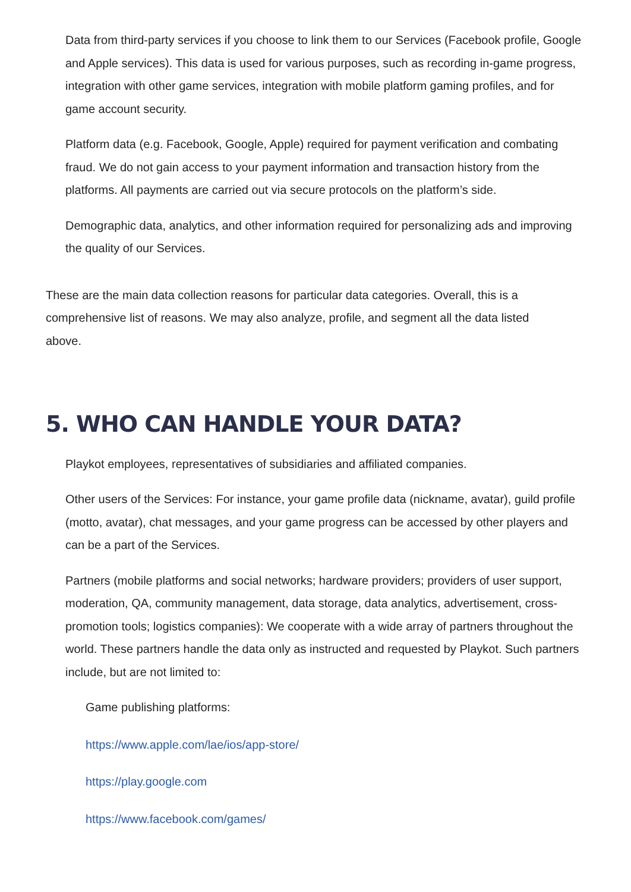Data from third-party services if you choose to link them to our Services (Facebook profile, Google and Apple services). This data is used for various purposes, such as recording in-game progress, integration with other game services, integration with mobile platform gaming profiles, and for game account security.
Platform data (e.g. Facebook, Google, Apple) required for payment verification and combating fraud. We do not gain access to your payment information and transaction history from the platforms. All payments are carried out via secure protocols on the platform’s side.
Demographic data, analytics, and other information required for personalizing ads and improving the quality of our Services.
These are the main data collection reasons for particular data categories. Overall, this is a comprehensive list of reasons. We may also analyze, profile, and segment all the data listed above.
5. WHO CAN HANDLE YOUR DATA?
Playkot employees, representatives of subsidiaries and affiliated companies.
Other users of the Services: For instance, your game profile data (nickname, avatar), guild profile (motto, avatar), chat messages, and your game progress can be accessed by other players and can be a part of the Services.
Partners (mobile platforms and social networks; hardware providers; providers of user support, moderation, QA, community management, data storage, data analytics, advertisement, cross-promotion tools; logistics companies): We cooperate with a wide array of partners throughout the world. These partners handle the data only as instructed and requested by Playkot. Such partners include, but are not limited to:
Game publishing platforms:
https://www.apple.com/lae/ios/app-store/
https://play.google.com
https://www.facebook.com/games/